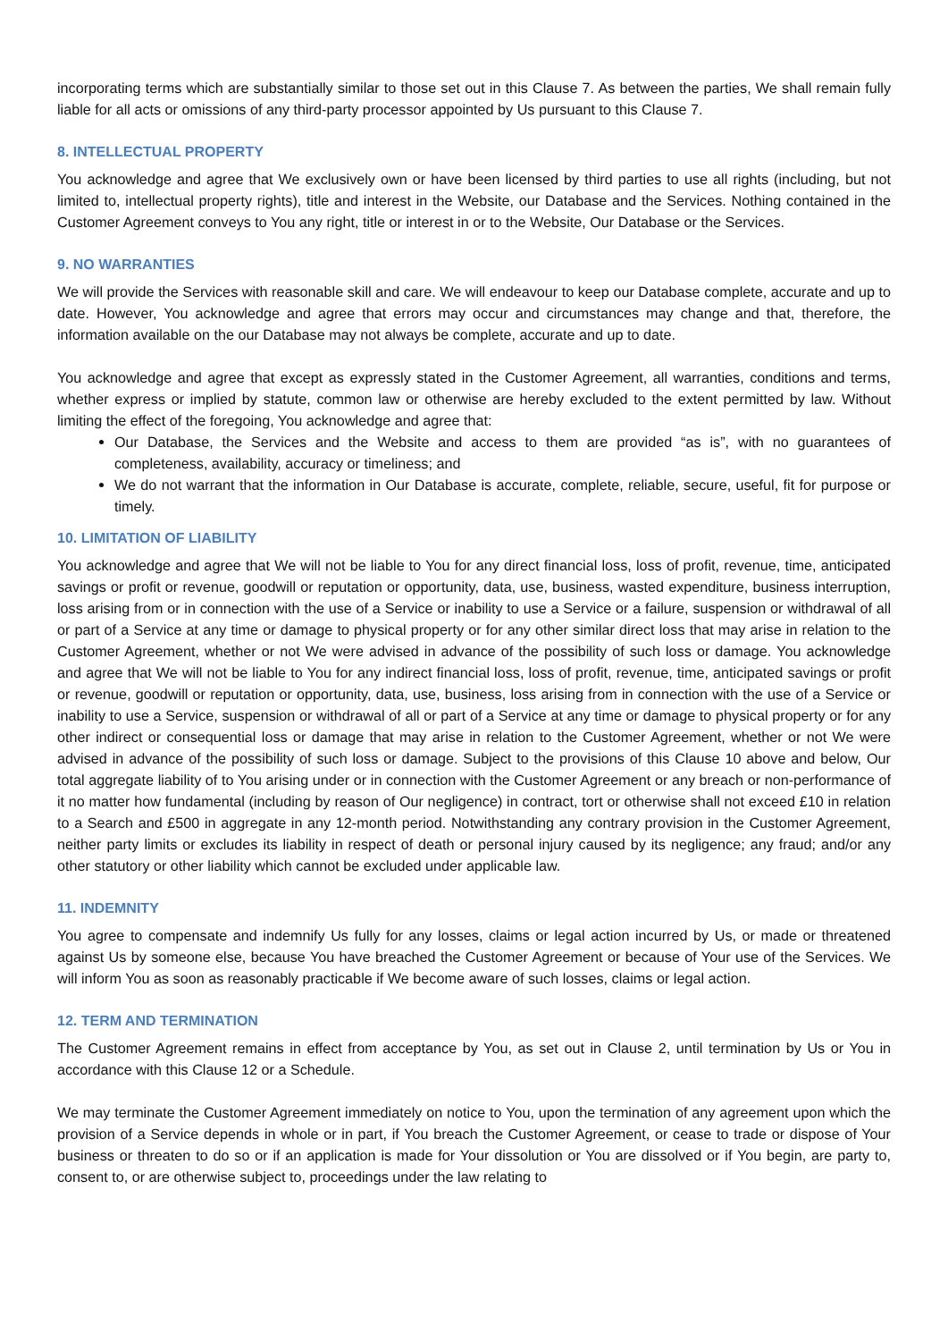incorporating terms which are substantially similar to those set out in this Clause 7. As between the parties, We shall remain fully liable for all acts or omissions of any third-party processor appointed by Us pursuant to this Clause 7.
8. INTELLECTUAL PROPERTY
You acknowledge and agree that We exclusively own or have been licensed by third parties to use all rights (including, but not limited to, intellectual property rights), title and interest in the Website, our Database and the Services. Nothing contained in the Customer Agreement conveys to You any right, title or interest in or to the Website, Our Database or the Services.
9. NO WARRANTIES
We will provide the Services with reasonable skill and care. We will endeavour to keep our Database complete, accurate and up to date. However, You acknowledge and agree that errors may occur and circumstances may change and that, therefore, the information available on the our Database may not always be complete, accurate and up to date.
You acknowledge and agree that except as expressly stated in the Customer Agreement, all warranties, conditions and terms, whether express or implied by statute, common law or otherwise are hereby excluded to the extent permitted by law. Without limiting the effect of the foregoing, You acknowledge and agree that:
Our Database, the Services and the Website and access to them are provided “as is”, with no guarantees of completeness, availability, accuracy or timeliness; and
We do not warrant that the information in Our Database is accurate, complete, reliable, secure, useful, fit for purpose or timely.
10. LIMITATION OF LIABILITY
You acknowledge and agree that We will not be liable to You for any direct financial loss, loss of profit, revenue, time, anticipated savings or profit or revenue, goodwill or reputation or opportunity, data, use, business, wasted expenditure, business interruption, loss arising from or in connection with the use of a Service or inability to use a Service or a failure, suspension or withdrawal of all or part of a Service at any time or damage to physical property or for any other similar direct loss that may arise in relation to the Customer Agreement, whether or not We were advised in advance of the possibility of such loss or damage. You acknowledge and agree that We will not be liable to You for any indirect financial loss, loss of profit, revenue, time, anticipated savings or profit or revenue, goodwill or reputation or opportunity, data, use, business, loss arising from in connection with the use of a Service or inability to use a Service, suspension or withdrawal of all or part of a Service at any time or damage to physical property or for any other indirect or consequential loss or damage that may arise in relation to the Customer Agreement, whether or not We were advised in advance of the possibility of such loss or damage. Subject to the provisions of this Clause 10 above and below, Our total aggregate liability of to You arising under or in connection with the Customer Agreement or any breach or non-performance of it no matter how fundamental (including by reason of Our negligence) in contract, tort or otherwise shall not exceed £10 in relation to a Search and £500 in aggregate in any 12-month period. Notwithstanding any contrary provision in the Customer Agreement, neither party limits or excludes its liability in respect of death or personal injury caused by its negligence; any fraud; and/or any other statutory or other liability which cannot be excluded under applicable law.
11. INDEMNITY
You agree to compensate and indemnify Us fully for any losses, claims or legal action incurred by Us, or made or threatened against Us by someone else, because You have breached the Customer Agreement or because of Your use of the Services. We will inform You as soon as reasonably practicable if We become aware of such losses, claims or legal action.
12. TERM AND TERMINATION
The Customer Agreement remains in effect from acceptance by You, as set out in Clause 2, until termination by Us or You in accordance with this Clause 12 or a Schedule.
We may terminate the Customer Agreement immediately on notice to You, upon the termination of any agreement upon which the provision of a Service depends in whole or in part, if You breach the Customer Agreement, or cease to trade or dispose of Your business or threaten to do so or if an application is made for Your dissolution or You are dissolved or if You begin, are party to, consent to, or are otherwise subject to, proceedings under the law relating to